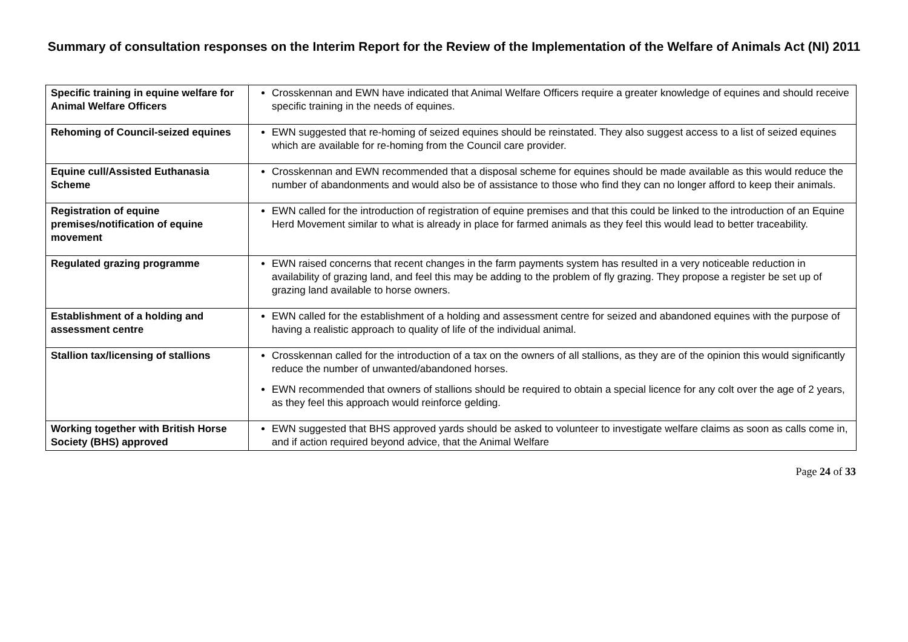Summary of consultation responses on the Interim Report for the Review of the Implementation of the Welfare of Animals Act (NI) 2011
| Specific training in equine welfare for Animal Welfare Officers | Crosskennan and EWN have indicated that Animal Welfare Officers require a greater knowledge of equines and should receive specific training in the needs of equines. |
| Rehoming of Council-seized equines | EWN suggested that re-homing of seized equines should be reinstated. They also suggest access to a list of seized equines which are available for re-homing from the Council care provider. |
| Equine cull/Assisted Euthanasia Scheme | Crosskennan and EWN recommended that a disposal scheme for equines should be made available as this would reduce the number of abandonments and would also be of assistance to those who find they can no longer afford to keep their animals. |
| Registration of equine premises/notification of equine movement | EWN called for the introduction of registration of equine premises and that this could be linked to the introduction of an Equine Herd Movement similar to what is already in place for farmed animals as they feel this would lead to better traceability. |
| Regulated grazing programme | EWN raised concerns that recent changes in the farm payments system has resulted in a very noticeable reduction in availability of grazing land, and feel this may be adding to the problem of fly grazing. They propose a register be set up of grazing land available to horse owners. |
| Establishment of a holding and assessment centre | EWN called for the establishment of a holding and assessment centre for seized and abandoned equines with the purpose of having a realistic approach to quality of life of the individual animal. |
| Stallion tax/licensing of stallions | Crosskennan called for the introduction of a tax on the owners of all stallions, as they are of the opinion this would significantly reduce the number of unwanted/abandoned horses. EWN recommended that owners of stallions should be required to obtain a special licence for any colt over the age of 2 years, as they feel this approach would reinforce gelding. |
| Working together with British Horse Society (BHS) approved | EWN suggested that BHS approved yards should be asked to volunteer to investigate welfare claims as soon as calls come in, and if action required beyond advice, that the Animal Welfare |
Page 24 of 33